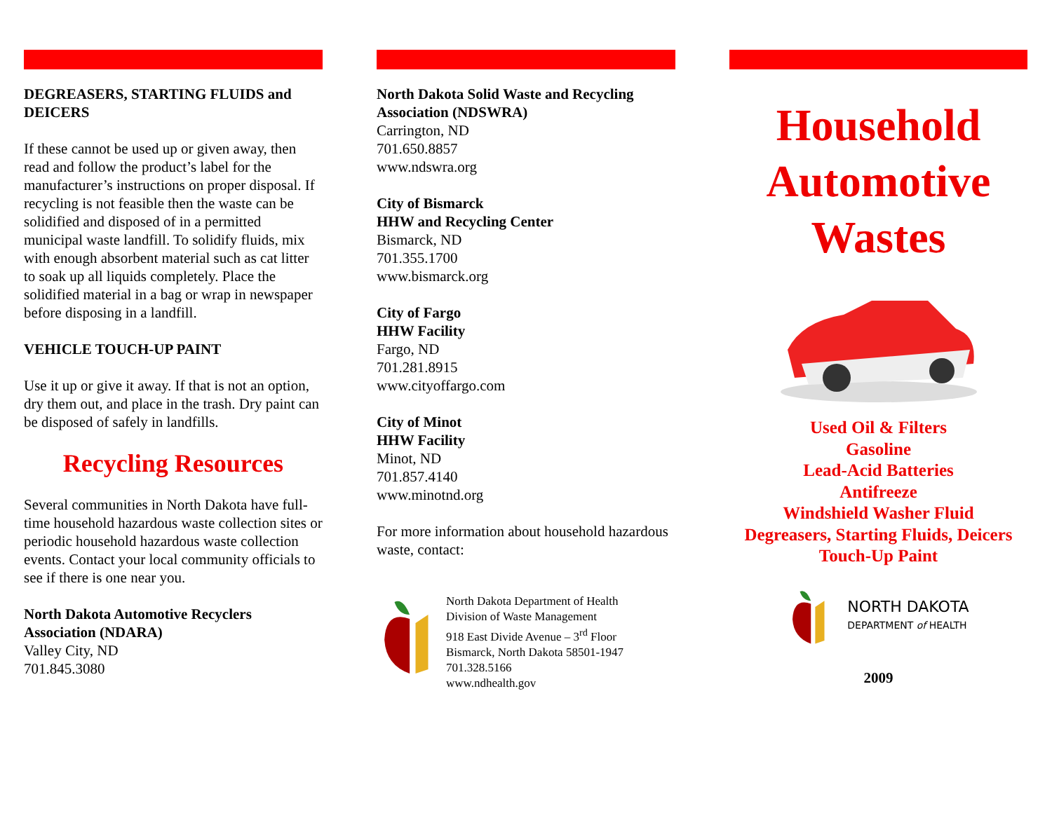DEGREASERS, STARTING FLUIDS and DEICERS
If these cannot be used up or given away, then read and follow the product’s label for the manufacturer’s instructions on proper disposal. If recycling is not feasible then the waste can be solidified and disposed of in a permitted municipal waste landfill. To solidify fluids, mix with enough absorbent material such as cat litter to soak up all liquids completely. Place the solidified material in a bag or wrap in newspaper before disposing in a landfill.
VEHICLE TOUCH-UP PAINT
Use it up or give it away. If that is not an option, dry them out, and place in the trash. Dry paint can be disposed of safely in landfills.
Recycling Resources
Several communities in North Dakota have full-time household hazardous waste collection sites or periodic household hazardous waste collection events. Contact your local community officials to see if there is one near you.
North Dakota Automotive Recyclers Association (NDARA)
Valley City, ND
701.845.3080
North Dakota Solid Waste and Recycling Association (NDSWRA)
Carrington, ND
701.650.8857
www.ndswra.org
City of Bismarck
HHW and Recycling Center
Bismarck, ND
701.355.1700
www.bismarck.org
City of Fargo
HHW Facility
Fargo, ND
701.281.8915
www.cityoffargo.com
City of Minot
HHW Facility
Minot, ND
701.857.4140
www.minotnd.org
For more information about household hazardous waste, contact:
North Dakota Department of Health
Division of Waste Management
918 East Divide Avenue – 3<sup>rd</sup> Floor
Bismarck, North Dakota 58501-1947
701.328.5166
www.ndhealth.gov
Household Automotive Wastes
Used Oil & Filters
Gasoline
Lead-Acid Batteries
Antifreeze
Windshield Washer Fluid
Degreasers, Starting Fluids, Deicers
Touch-Up Paint
NORTH DAKOTA
DEPARTMENT of HEALTH
2009